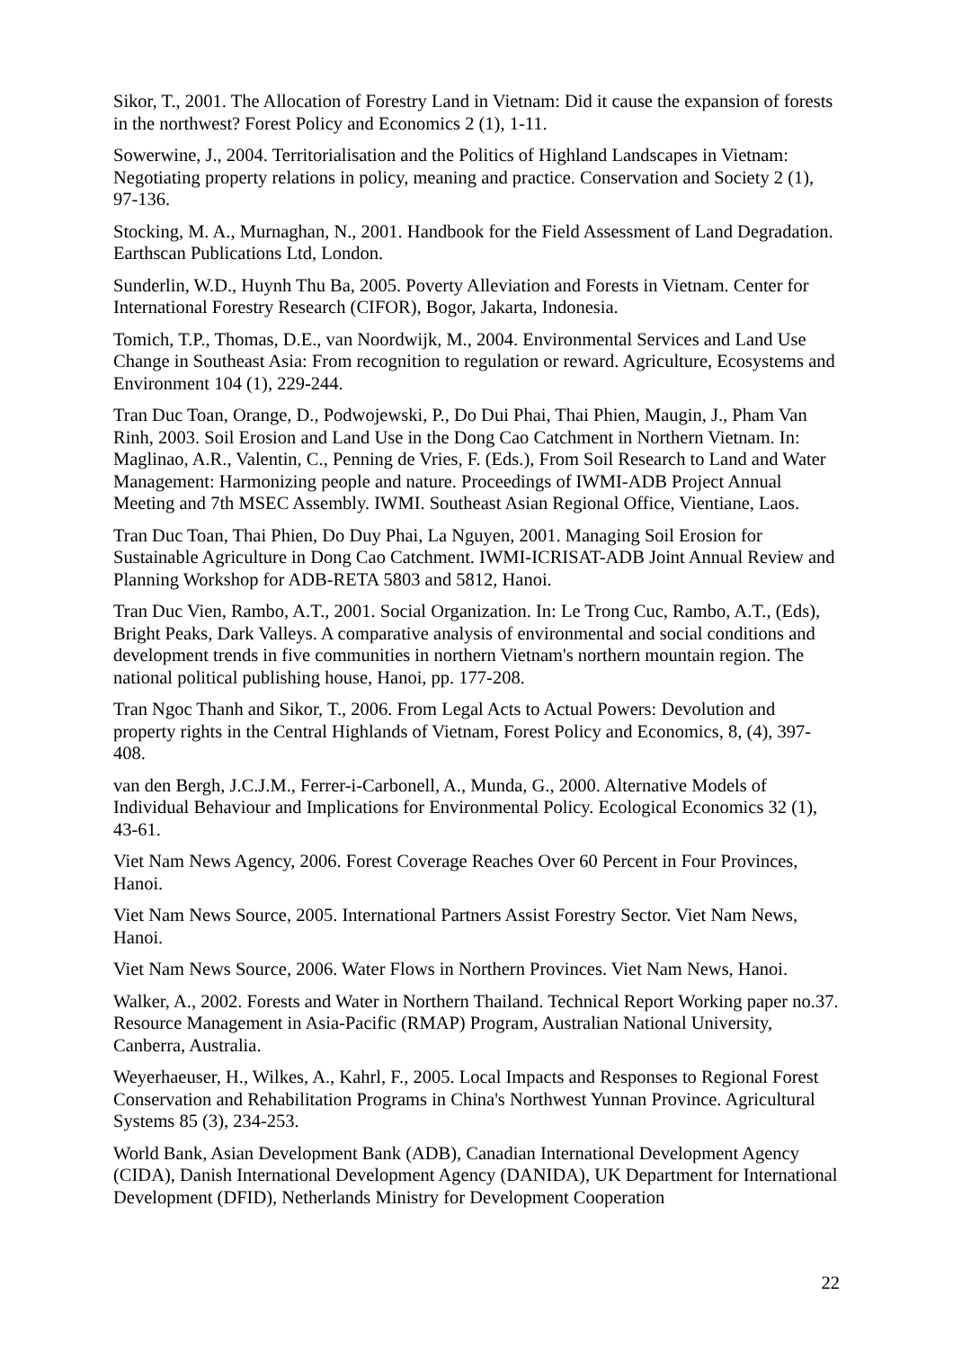Sikor, T., 2001. The Allocation of Forestry Land in Vietnam: Did it cause the expansion of forests in the northwest? Forest Policy and Economics 2 (1), 1-11.
Sowerwine, J., 2004. Territorialisation and the Politics of Highland Landscapes in Vietnam: Negotiating property relations in policy, meaning and practice. Conservation and Society 2 (1), 97-136.
Stocking, M. A., Murnaghan, N., 2001. Handbook for the Field Assessment of Land Degradation. Earthscan Publications Ltd, London.
Sunderlin, W.D., Huynh Thu Ba, 2005. Poverty Alleviation and Forests in Vietnam. Center for International Forestry Research (CIFOR), Bogor, Jakarta, Indonesia.
Tomich, T.P., Thomas, D.E., van Noordwijk, M., 2004. Environmental Services and Land Use Change in Southeast Asia: From recognition to regulation or reward. Agriculture, Ecosystems and Environment 104 (1), 229-244.
Tran Duc Toan, Orange, D., Podwojewski, P., Do Dui Phai, Thai Phien, Maugin, J., Pham Van Rinh, 2003. Soil Erosion and Land Use in the Dong Cao Catchment in Northern Vietnam. In: Maglinao, A.R., Valentin, C., Penning de Vries, F. (Eds.), From Soil Research to Land and Water Management: Harmonizing people and nature. Proceedings of IWMI-ADB Project Annual Meeting and 7th MSEC Assembly. IWMI. Southeast Asian Regional Office, Vientiane, Laos.
Tran Duc Toan, Thai Phien, Do Duy Phai, La Nguyen, 2001. Managing Soil Erosion for Sustainable Agriculture in Dong Cao Catchment. IWMI-ICRISAT-ADB Joint Annual Review and Planning Workshop for ADB-RETA 5803 and 5812, Hanoi.
Tran Duc Vien, Rambo, A.T., 2001. Social Organization. In: Le Trong Cuc, Rambo, A.T., (Eds), Bright Peaks, Dark Valleys. A comparative analysis of environmental and social conditions and development trends in five communities in northern Vietnam's northern mountain region. The national political publishing house, Hanoi, pp. 177-208.
Tran Ngoc Thanh and Sikor, T., 2006. From Legal Acts to Actual Powers: Devolution and property rights in the Central Highlands of Vietnam, Forest Policy and Economics, 8, (4), 397-408.
van den Bergh, J.C.J.M., Ferrer-i-Carbonell, A., Munda, G., 2000. Alternative Models of Individual Behaviour and Implications for Environmental Policy. Ecological Economics 32 (1), 43-61.
Viet Nam News Agency, 2006. Forest Coverage Reaches Over 60 Percent in Four Provinces, Hanoi.
Viet Nam News Source, 2005. International Partners Assist Forestry Sector. Viet Nam News, Hanoi.
Viet Nam News Source, 2006. Water Flows in Northern Provinces. Viet Nam News, Hanoi.
Walker, A., 2002. Forests and Water in Northern Thailand. Technical Report Working paper no.37. Resource Management in Asia-Pacific (RMAP) Program, Australian National University, Canberra, Australia.
Weyerhaeuser, H., Wilkes, A., Kahrl, F., 2005. Local Impacts and Responses to Regional Forest Conservation and Rehabilitation Programs in China's Northwest Yunnan Province. Agricultural Systems 85 (3), 234-253.
World Bank, Asian Development Bank (ADB), Canadian International Development Agency (CIDA), Danish International Development Agency (DANIDA), UK Department for International Development (DFID), Netherlands Ministry for Development Cooperation
22